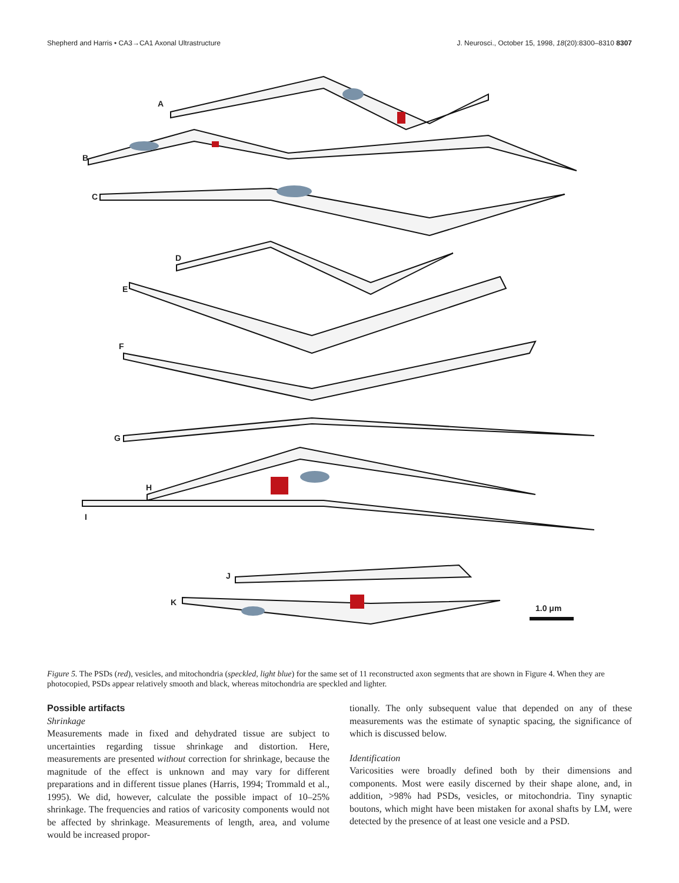Shepherd and Harris • CA3→CA1 Axonal Ultrastructure J. Neurosci., October 15, 1998, 18(20):8300–8310 8307
A
B
C
D
E
F
G
H
I
J
K
1.0 μm
Figure 5. The PSDs (red), vesicles, and mitochondria (speckled, light blue) for the same set of 11 reconstructed axon segments that are shown in Figure 4. When they are photocopied, PSDs appear relatively smooth and black, whereas mitochondria are speckled and lighter.
Possible artifacts
Shrinkage
Measurements made in fixed and dehydrated tissue are subject to uncertainties regarding tissue shrinkage and distortion. Here, measurements are presented without correction for shrinkage, because the magnitude of the effect is unknown and may vary for different preparations and in different tissue planes (Harris, 1994; Trommald et al., 1995). We did, however, calculate the possible impact of 10–25% shrinkage. The frequencies and ratios of varicosity components would not be affected by shrinkage. Measurements of length, area, and volume would be increased propor-
tionally. The only subsequent value that depended on any of these measurements was the estimate of synaptic spacing, the significance of which is discussed below.
Identification
Varicosities were broadly defined both by their dimensions and components. Most were easily discerned by their shape alone, and, in addition, >98% had PSDs, vesicles, or mitochondria. Tiny synaptic boutons, which might have been mistaken for axonal shafts by LM, were detected by the presence of at least one vesicle and a PSD.